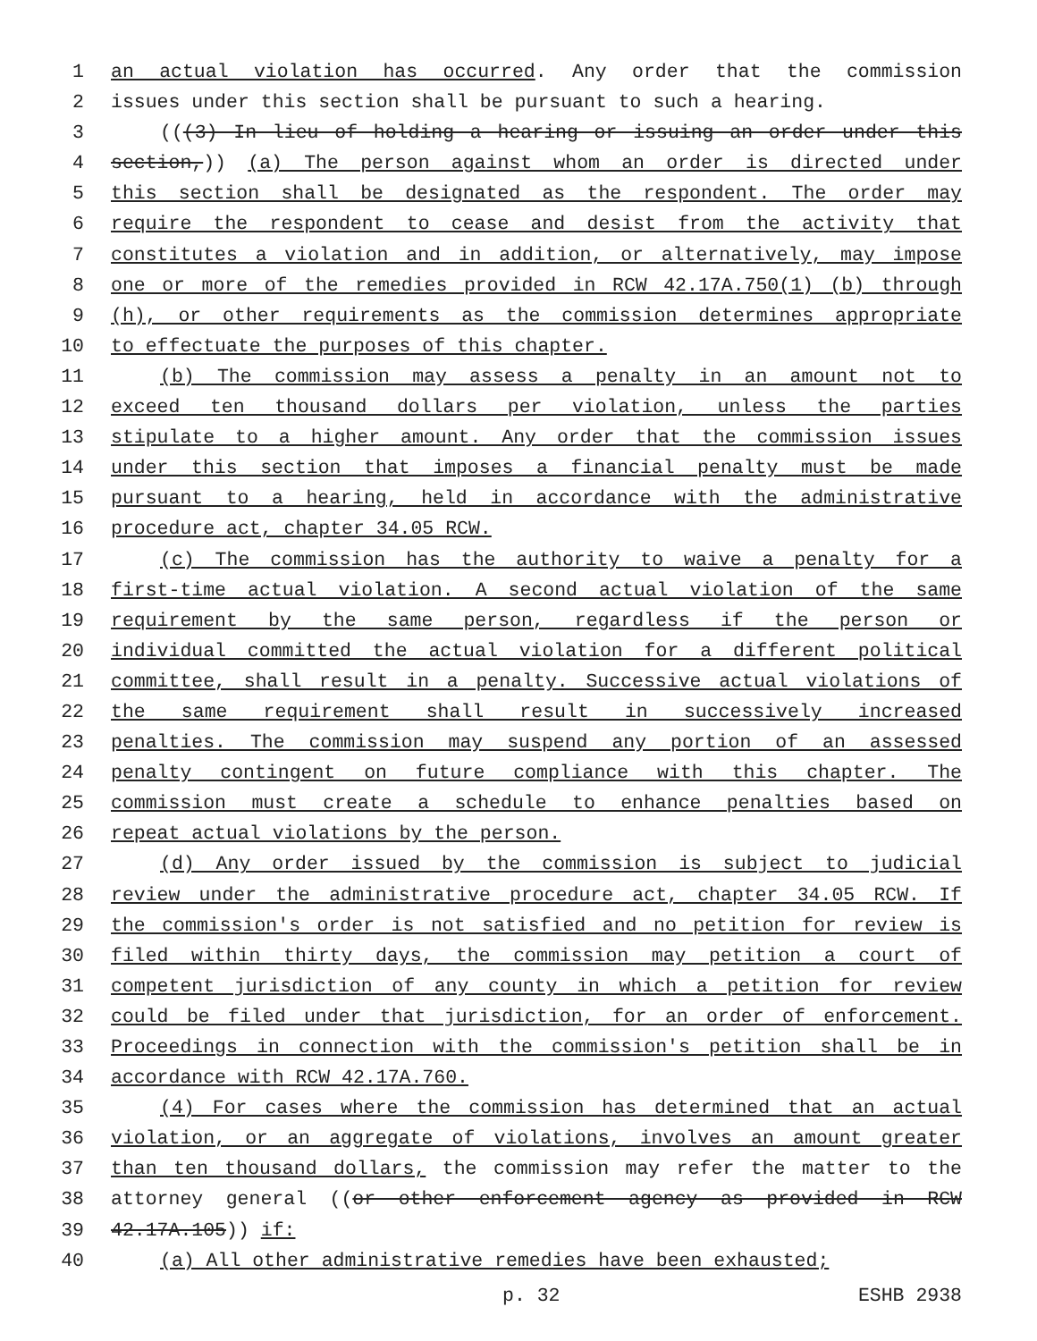1 an actual violation has occurred. Any order that the commission
2 issues under this section shall be pursuant to such a hearing.
3 (((3) In lieu of holding a hearing or issuing an order under this
4 section,)) (a) The person against whom an order is directed under
5 this section shall be designated as the respondent. The order may
6 require the respondent to cease and desist from the activity that
7 constitutes a violation and in addition, or alternatively, may impose
8 one or more of the remedies provided in RCW 42.17A.750(1) (b) through
9 (h), or other requirements as the commission determines appropriate
10 to effectuate the purposes of this chapter.
11 (b) The commission may assess a penalty in an amount not to
12 exceed ten thousand dollars per violation, unless the parties
13 stipulate to a higher amount. Any order that the commission issues
14 under this section that imposes a financial penalty must be made
15 pursuant to a hearing, held in accordance with the administrative
16 procedure act, chapter 34.05 RCW.
17 (c) The commission has the authority to waive a penalty for a
18 first-time actual violation. A second actual violation of the same
19 requirement by the same person, regardless if the person or
20 individual committed the actual violation for a different political
21 committee, shall result in a penalty. Successive actual violations of
22 the same requirement shall result in successively increased
23 penalties. The commission may suspend any portion of an assessed
24 penalty contingent on future compliance with this chapter. The
25 commission must create a schedule to enhance penalties based on
26 repeat actual violations by the person.
27 (d) Any order issued by the commission is subject to judicial
28 review under the administrative procedure act, chapter 34.05 RCW. If
29 the commission's order is not satisfied and no petition for review is
30 filed within thirty days, the commission may petition a court of
31 competent jurisdiction of any county in which a petition for review
32 could be filed under that jurisdiction, for an order of enforcement.
33 Proceedings in connection with the commission's petition shall be in
34 accordance with RCW 42.17A.760.
35 (4) For cases where the commission has determined that an actual
36 violation, or an aggregate of violations, involves an amount greater
37 than ten thousand dollars, the commission may refer the matter to the
38 attorney general ((or other enforcement agency as provided in RCW
39 42.17A.105)) if:
40 (a) All other administrative remedies have been exhausted;
p. 32 ESHB 2938